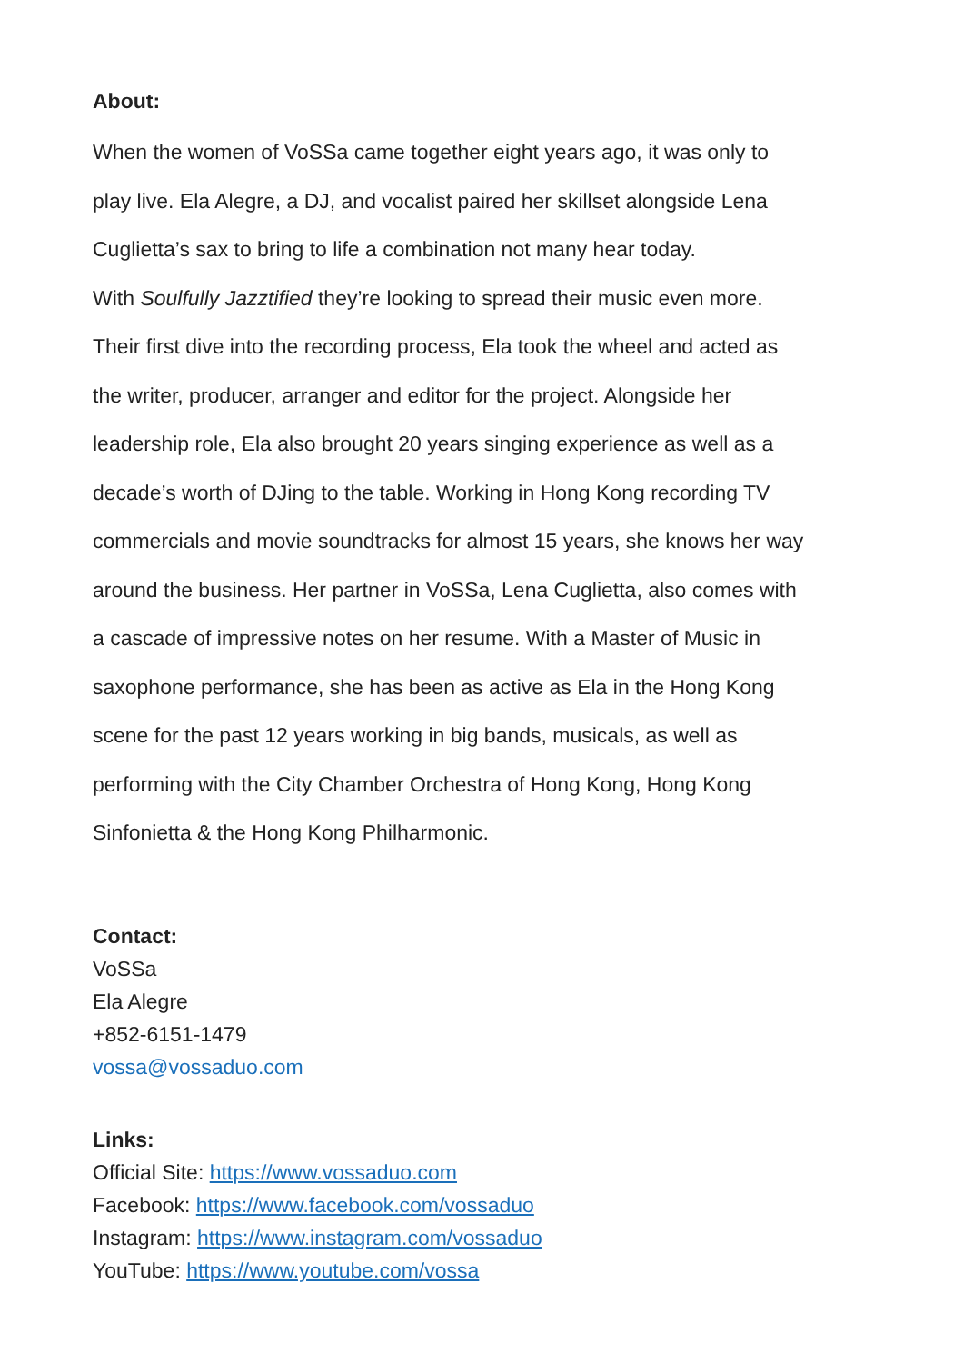About:
When the women of VoSSa came together eight years ago, it was only to
play live. Ela Alegre, a DJ, and vocalist paired her skillset alongside Lena
Cuglietta’s sax to bring to life a combination not many hear today.
With Soulfully Jazztified they’re looking to spread their music even more.
Their first dive into the recording process, Ela took the wheel and acted as
the writer, producer, arranger and editor for the project. Alongside her
leadership role, Ela also brought 20 years singing experience as well as a
decade’s worth of DJing to the table. Working in Hong Kong recording TV
commercials and movie soundtracks for almost 15 years, she knows her way
around the business. Her partner in VoSSa, Lena Cuglietta, also comes with
a cascade of impressive notes on her resume. With a Master of Music in
saxophone performance, she has been as active as Ela in the Hong Kong
scene for the past 12 years working in big bands, musicals, as well as
performing with the City Chamber Orchestra of Hong Kong, Hong Kong
Sinfonietta & the Hong Kong Philharmonic.
Contact:
VoSSa
Ela Alegre
+852-6151-1479
vossa@vossaduo.com
Links:
Official Site: https://www.vossaduo.com
Facebook: https://www.facebook.com/vossaduo
Instagram: https://www.instagram.com/vossaduo
YouTube: https://www.youtube.com/vossa